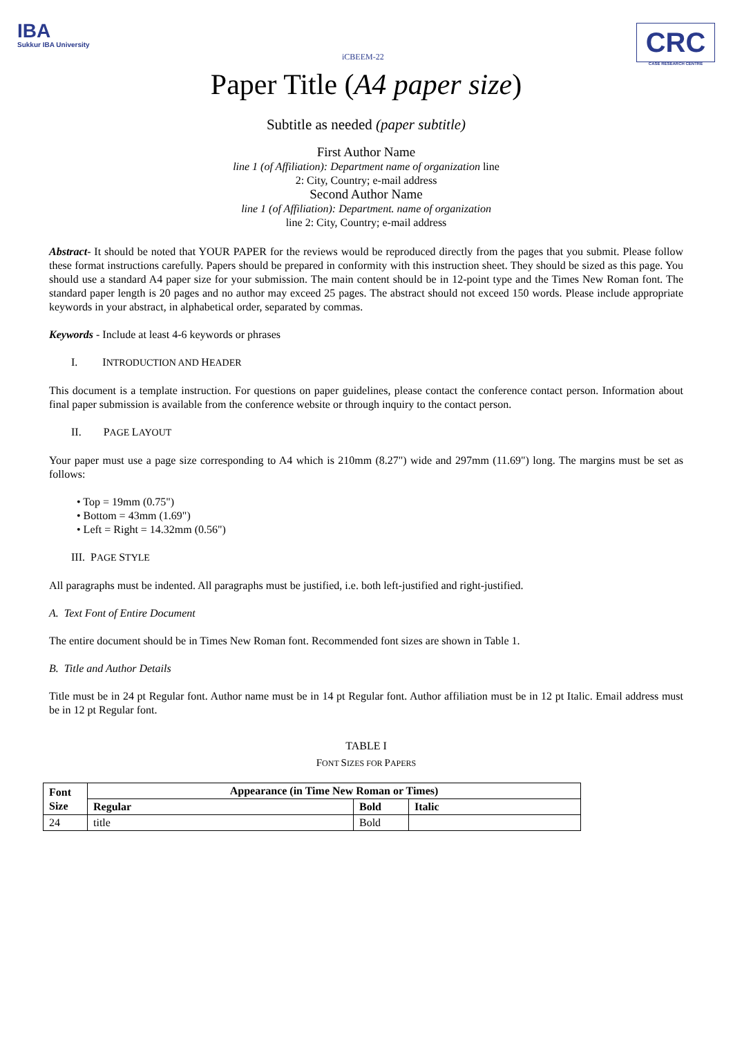IBA
Sukkur IBA University
iCBEEM-22
CRC
CASE RESEARCH CENTRE
Paper Title (A4 paper size)
Subtitle as needed (paper subtitle)
First Author Name
line 1 (of Affiliation): Department name of organization line
2: City, Country; e-mail address
Second Author Name
line 1 (of Affiliation): Department. name of organization
line 2: City, Country; e-mail address
Abstract- It should be noted that YOUR PAPER for the reviews would be reproduced directly from the pages that you submit. Please follow these format instructions carefully. Papers should be prepared in conformity with this instruction sheet. They should be sized as this page. You should use a standard A4 paper size for your submission. The main content should be in 12-point type and the Times New Roman font. The standard paper length is 20 pages and no author may exceed 25 pages. The abstract should not exceed 150 words. Please include appropriate keywords in your abstract, in alphabetical order, separated by commas.
Keywords - Include at least 4-6 keywords or phrases
I. INTRODUCTION AND HEADER
This document is a template instruction. For questions on paper guidelines, please contact the conference contact person. Information about final paper submission is available from the conference website or through inquiry to the contact person.
II. PAGE LAYOUT
Your paper must use a page size corresponding to A4 which is 210mm (8.27") wide and 297mm (11.69") long. The margins must be set as follows:
• Top = 19mm (0.75")
• Bottom = 43mm (1.69")
• Left = Right = 14.32mm (0.56")
III. PAGE STYLE
All paragraphs must be indented. All paragraphs must be justified, i.e. both left-justified and right-justified.
A. Text Font of Entire Document
The entire document should be in Times New Roman font. Recommended font sizes are shown in Table 1.
B. Title and Author Details
Title must be in 24 pt Regular font. Author name must be in 14 pt Regular font. Author affiliation must be in 12 pt Italic. Email address must be in 12 pt Regular font.
TABLE I
FONT SIZES FOR PAPERS
| Font Size | Appearance (in Time New Roman or Times) | | |
| --- | --- | --- | --- |
| | Regular | Bold | Italic |
| 24 | title | Bold | |